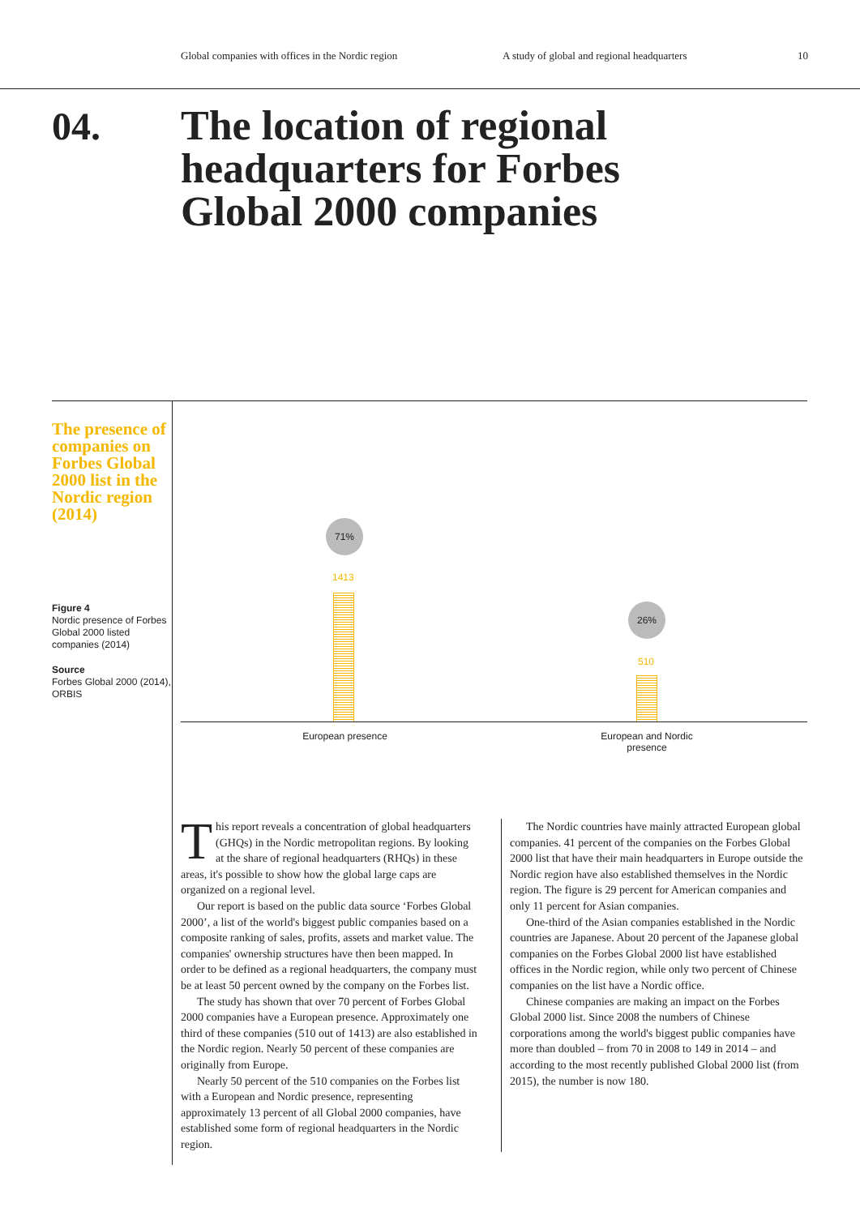Global companies with offices in the Nordic region A study of global and regional headquarters 10
04.
The location of regional
headquarters for Forbes
Global 2000 companies
The presence of companies on Forbes Global 2000 list in the Nordic region (2014)
Figure 4
Nordic presence of Forbes Global 2000 listed companies (2014)
Source
Forbes Global 2000 (2014), ORBIS
71%
1413
26%
510
European presence
European and Nordic presence
This report reveals a concentration of global headquarters (GHQs) in the Nordic metropolitan regions. By looking at the share of regional headquarters (RHQs) in these areas, it's possible to show how the global large caps are organized on a regional level.
Our report is based on the public data source ‘Forbes Global 2000’, a list of the world's biggest public companies based on a composite ranking of sales, profits, assets and market value. The companies' ownership structures have then been mapped. In order to be defined as a regional headquarters, the company must be at least 50 percent owned by the company on the Forbes list.
The study has shown that over 70 percent of Forbes Global 2000 companies have a European presence. Approximately one third of these companies (510 out of 1413) are also established in the Nordic region. Nearly 50 percent of these companies are originally from Europe.
Nearly 50 percent of the 510 companies on the Forbes list with a European and Nordic presence, representing approximately 13 percent of all Global 2000 companies, have established some form of regional headquarters in the Nordic region.
The Nordic countries have mainly attracted European global companies. 41 percent of the companies on the Forbes Global 2000 list that have their main headquarters in Europe outside the Nordic region have also established themselves in the Nordic region. The figure is 29 percent for American companies and only 11 percent for Asian companies.
One-third of the Asian companies established in the Nordic countries are Japanese. About 20 percent of the Japanese global companies on the Forbes Global 2000 list have established offices in the Nordic region, while only two percent of Chinese companies on the list have a Nordic office.
Chinese companies are making an impact on the Forbes Global 2000 list. Since 2008 the numbers of Chinese corporations among the world's biggest public companies have more than doubled – from 70 in 2008 to 149 in 2014 – and according to the most recently published Global 2000 list (from 2015), the number is now 180.